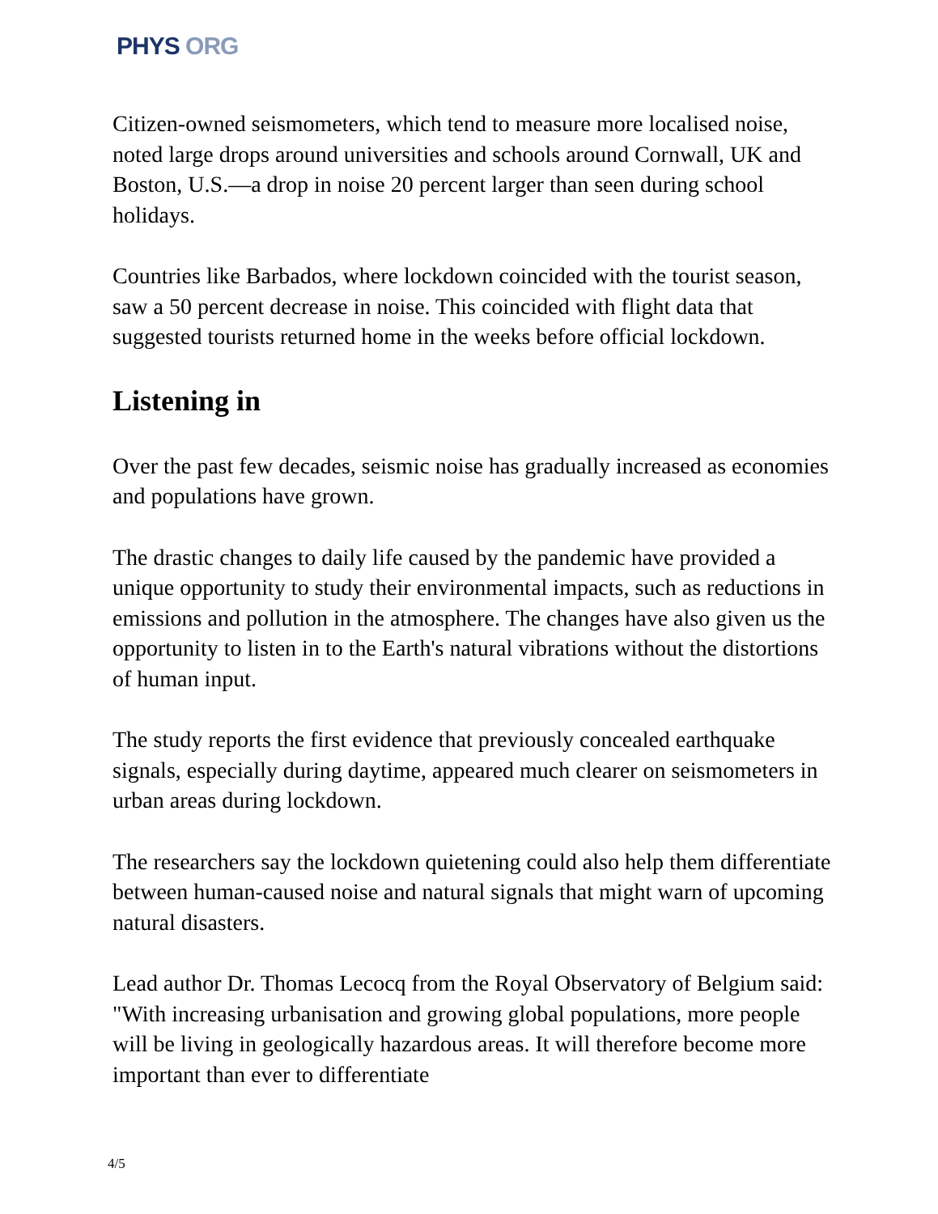PHYS ORG
Citizen-owned seismometers, which tend to measure more localised noise, noted large drops around universities and schools around Cornwall, UK and Boston, U.S.—a drop in noise 20 percent larger than seen during school holidays.
Countries like Barbados, where lockdown coincided with the tourist season, saw a 50 percent decrease in noise. This coincided with flight data that suggested tourists returned home in the weeks before official lockdown.
Listening in
Over the past few decades, seismic noise has gradually increased as economies and populations have grown.
The drastic changes to daily life caused by the pandemic have provided a unique opportunity to study their environmental impacts, such as reductions in emissions and pollution in the atmosphere. The changes have also given us the opportunity to listen in to the Earth's natural vibrations without the distortions of human input.
The study reports the first evidence that previously concealed earthquake signals, especially during daytime, appeared much clearer on seismometers in urban areas during lockdown.
The researchers say the lockdown quietening could also help them differentiate between human-caused noise and natural signals that might warn of upcoming natural disasters.
Lead author Dr. Thomas Lecocq from the Royal Observatory of Belgium said: "With increasing urbanisation and growing global populations, more people will be living in geologically hazardous areas. It will therefore become more important than ever to differentiate
4/5